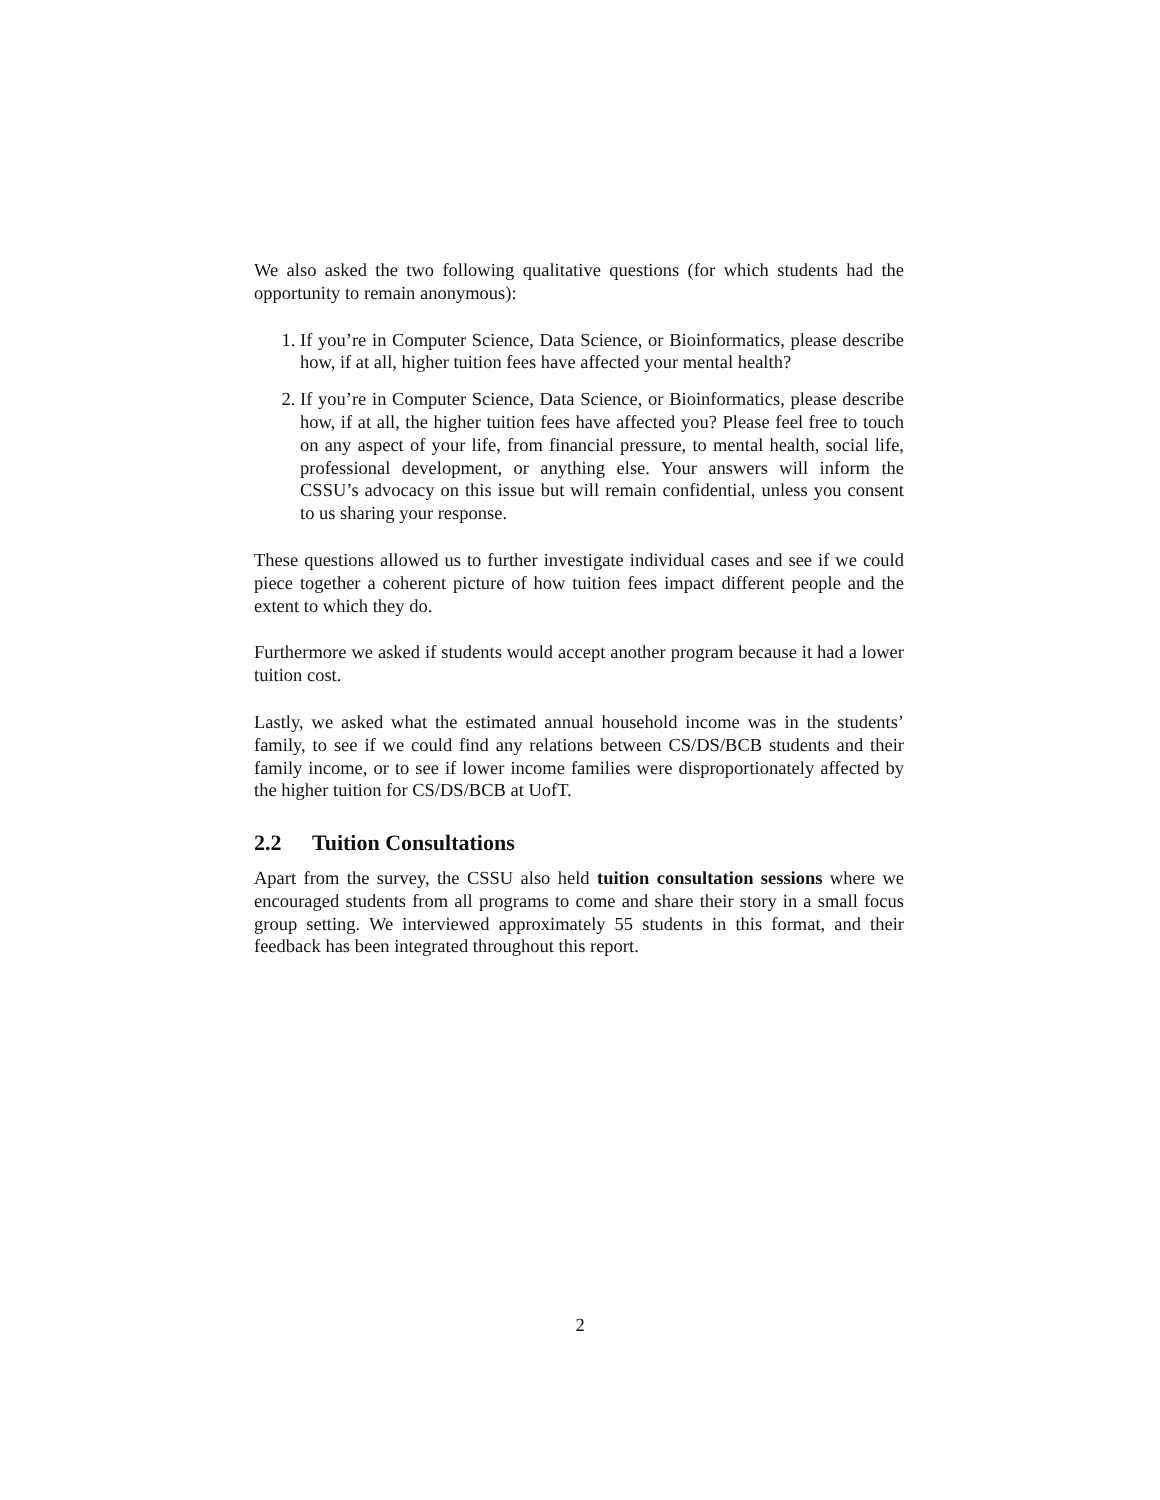We also asked the two following qualitative questions (for which students had the opportunity to remain anonymous):
1. If you’re in Computer Science, Data Science, or Bioinformatics, please describe how, if at all, higher tuition fees have affected your mental health?
2. If you’re in Computer Science, Data Science, or Bioinformatics, please describe how, if at all, the higher tuition fees have affected you? Please feel free to touch on any aspect of your life, from financial pressure, to mental health, social life, professional development, or anything else. Your answers will inform the CSSU’s advocacy on this issue but will remain confidential, unless you consent to us sharing your response.
These questions allowed us to further investigate individual cases and see if we could piece together a coherent picture of how tuition fees impact different people and the extent to which they do.
Furthermore we asked if students would accept another program because it had a lower tuition cost.
Lastly, we asked what the estimated annual household income was in the students’ family, to see if we could find any relations between CS/DS/BCB students and their family income, or to see if lower income families were disproportionately affected by the higher tuition for CS/DS/BCB at UofT.
2.2 Tuition Consultations
Apart from the survey, the CSSU also held tuition consultation sessions where we encouraged students from all programs to come and share their story in a small focus group setting. We interviewed approximately 55 students in this format, and their feedback has been integrated throughout this report.
2